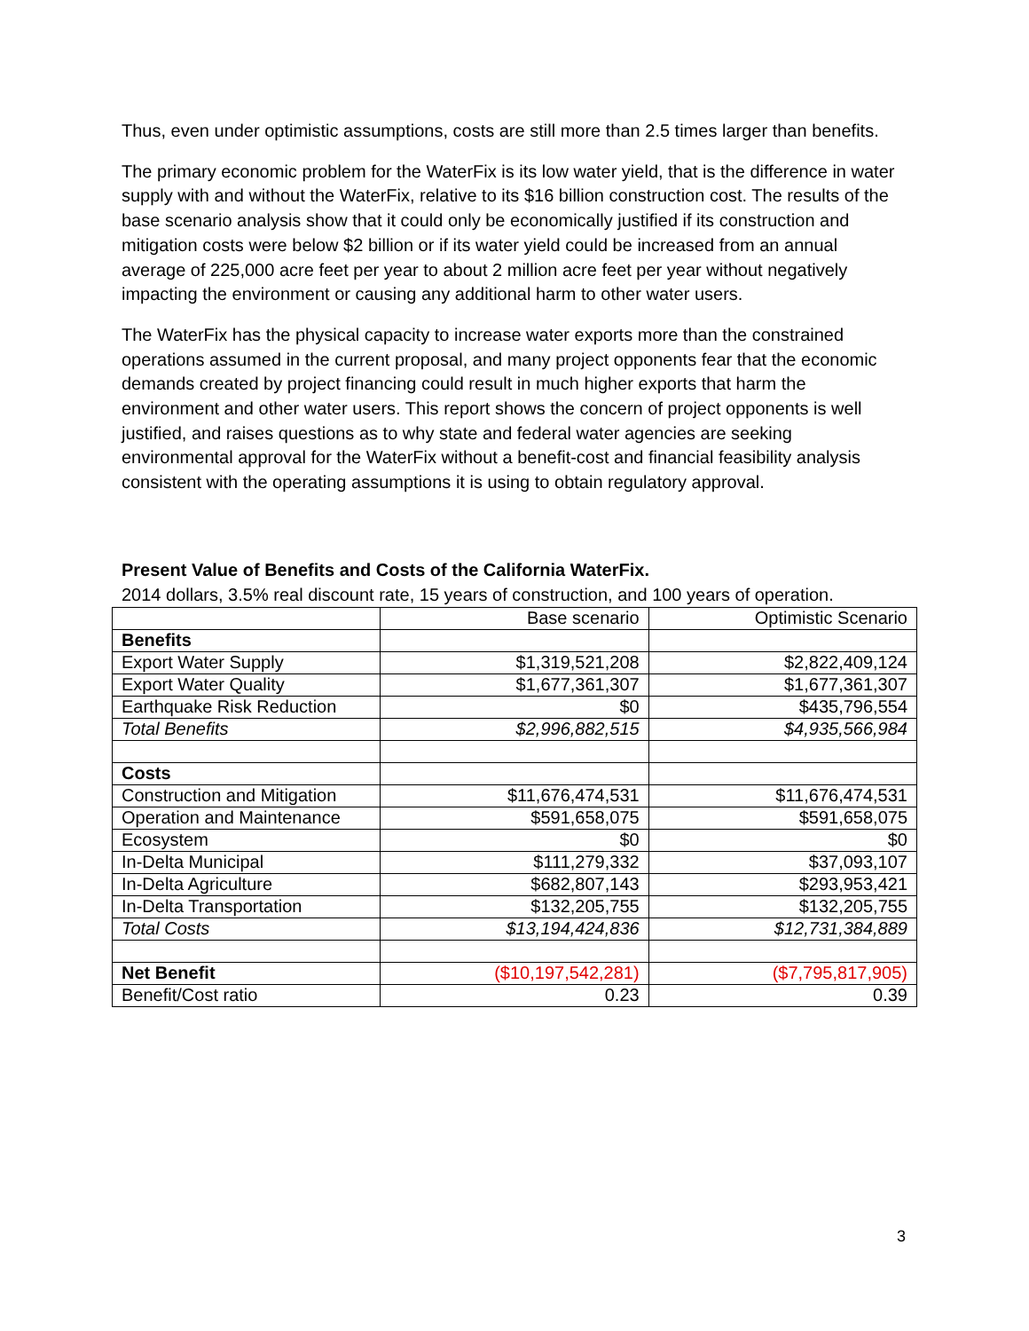Thus, even under optimistic assumptions, costs are still more than 2.5 times larger than benefits.
The primary economic problem for the WaterFix is its low water yield, that is the difference in water supply with and without the WaterFix, relative to its $16 billion construction cost. The results of the base scenario analysis show that it could only be economically justified if its construction and mitigation costs were below $2 billion or if its water yield could be increased from an annual average of 225,000 acre feet per year to about 2 million acre feet per year without negatively impacting the environment or causing any additional harm to other water users.
The WaterFix has the physical capacity to increase water exports more than the constrained operations assumed in the current proposal, and many project opponents fear that the economic demands created by project financing could result in much higher exports that harm the environment and other water users. This report shows the concern of project opponents is well justified, and raises questions as to why state and federal water agencies are seeking environmental approval for the WaterFix without a benefit-cost and financial feasibility analysis consistent with the operating assumptions it is using to obtain regulatory approval.
Present Value of Benefits and Costs of the California WaterFix.
2014 dollars, 3.5% real discount rate, 15 years of construction, and 100 years of operation.
| | Base scenario | Optimistic Scenario |
| --- | --- | --- |
| Benefits | | |
| Export Water Supply | $1,319,521,208 | $2,822,409,124 |
| Export Water Quality | $1,677,361,307 | $1,677,361,307 |
| Earthquake Risk Reduction | $0 | $435,796,554 |
| Total Benefits | $2,996,882,515 | $4,935,566,984 |
| Costs | | |
| Construction and Mitigation | $11,676,474,531 | $11,676,474,531 |
| Operation and Maintenance | $591,658,075 | $591,658,075 |
| Ecosystem | $0 | $0 |
| In-Delta Municipal | $111,279,332 | $37,093,107 |
| In-Delta Agriculture | $682,807,143 | $293,953,421 |
| In-Delta Transportation | $132,205,755 | $132,205,755 |
| Total Costs | $13,194,424,836 | $12,731,384,889 |
| Net Benefit | ($10,197,542,281) | ($7,795,817,905) |
| Benefit/Cost ratio | 0.23 | 0.39 |
3